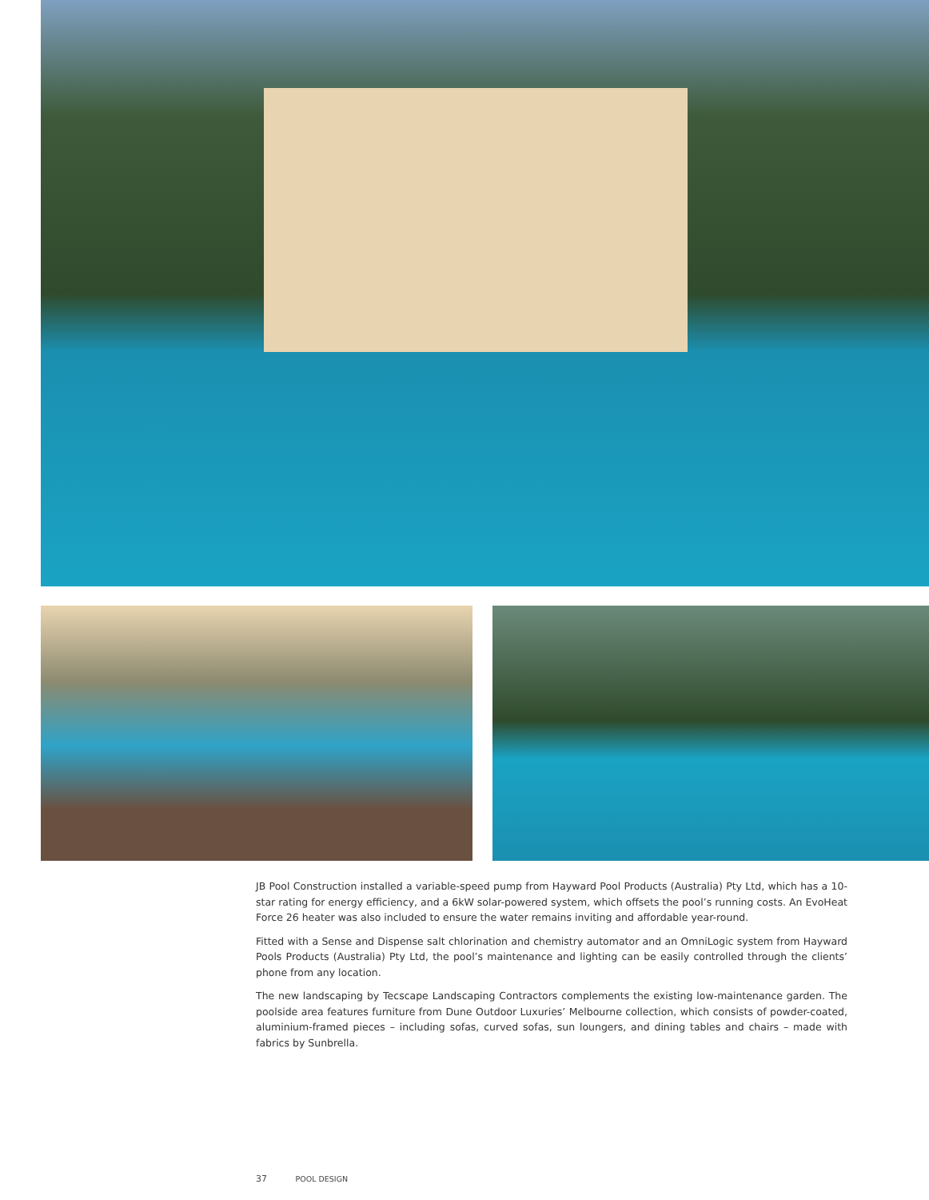JB Pool Construction installed a variable-speed pump from Hayward Pool Products (Australia) Pty Ltd, which has a 10-star rating for energy efficiency, and a 6kW solar-powered system, which offsets the pool’s running costs. An EvoHeat Force 26 heater was also included to ensure the water remains inviting and affordable year-round.
Fitted with a Sense and Dispense salt chlorination and chemistry automator and an OmniLogic system from Hayward Pools Products (Australia) Pty Ltd, the pool’s maintenance and lighting can be easily controlled through the clients’ phone from any location.
The new landscaping by Tecscape Landscaping Contractors complements the existing low-maintenance garden. The poolside area features furniture from Dune Outdoor Luxuries’ Melbourne collection, which consists of powder-coated, aluminium-framed pieces – including sofas, curved sofas, sun loungers, and dining tables and chairs – made with fabrics by Sunbrella.
37 POOL DESIGN